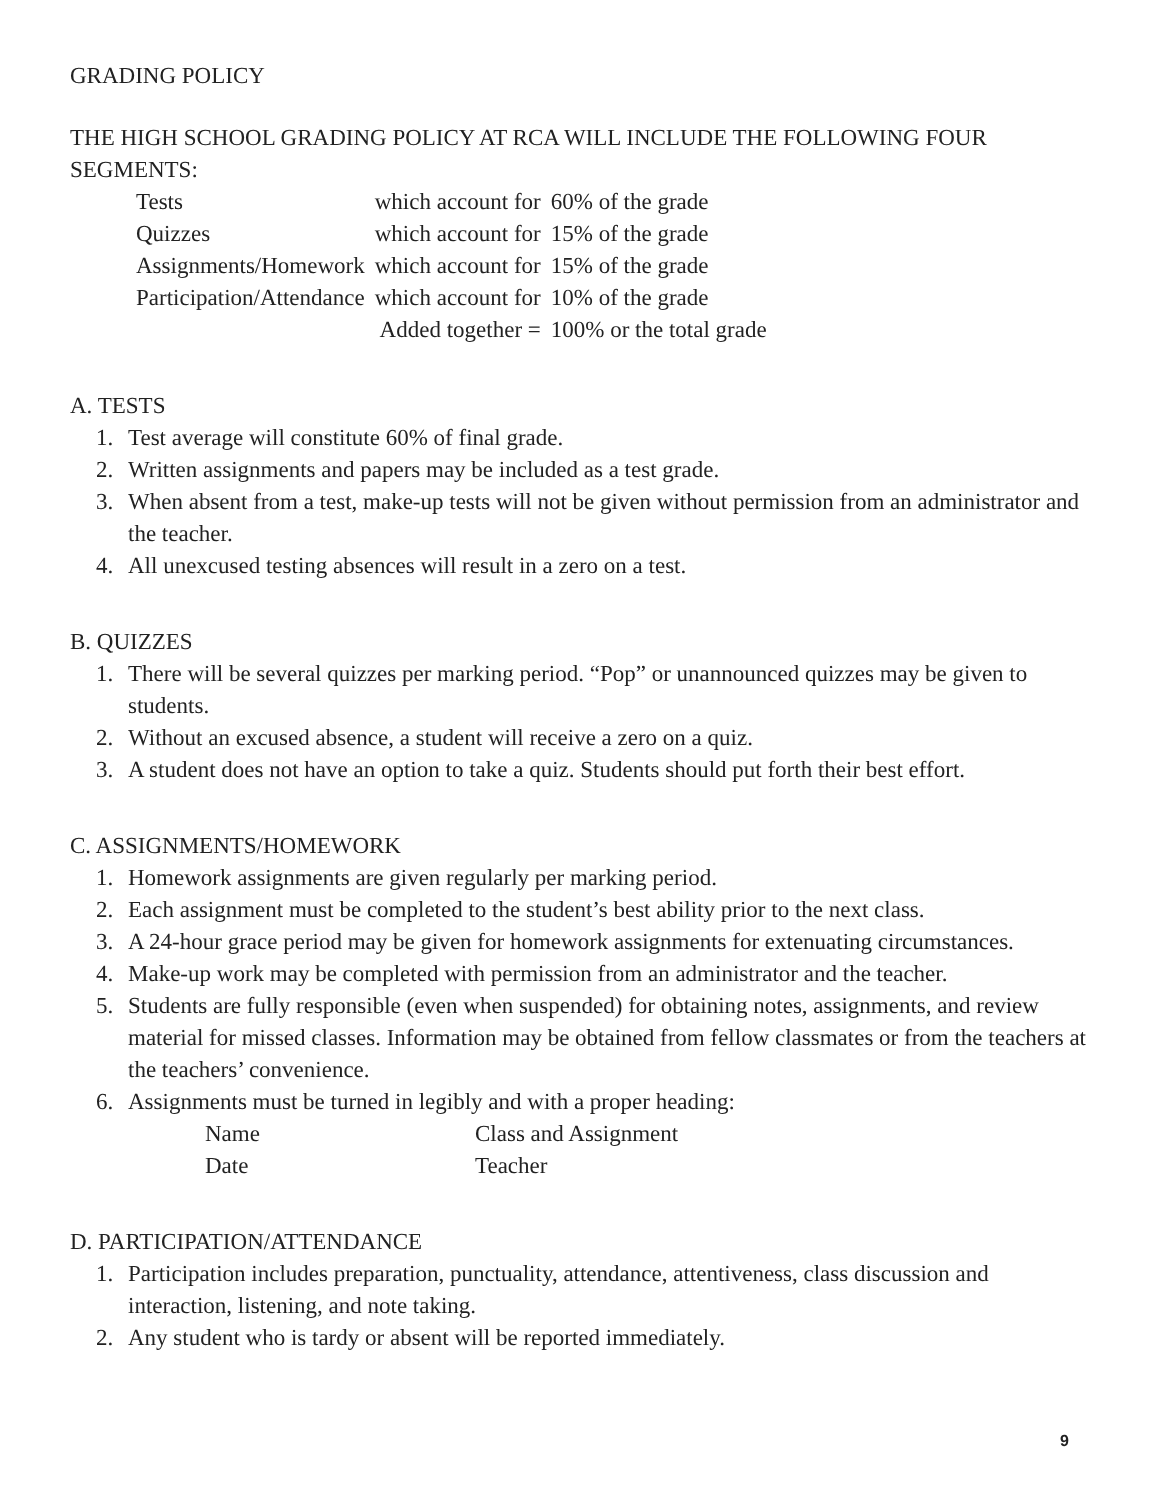GRADING POLICY
THE HIGH SCHOOL GRADING POLICY AT RCA WILL INCLUDE THE FOLLOWING FOUR SEGMENTS:
| Tests | which account for | 60% of the grade |
| Quizzes | which account for | 15% of the grade |
| Assignments/Homework | which account for | 15% of the grade |
| Participation/Attendance | which account for | 10% of the grade |
| | Added together = | 100% or the total grade |
A. TESTS
1. Test average will constitute 60% of final grade.
2. Written assignments and papers may be included as a test grade.
3. When absent from a test, make-up tests will not be given without permission from an administrator and the teacher.
4. All unexcused testing absences will result in a zero on a test.
B. QUIZZES
1. There will be several quizzes per marking period. “Pop” or unannounced quizzes may be given to students.
2. Without an excused absence, a student will receive a zero on a quiz.
3. A student does not have an option to take a quiz. Students should put forth their best effort.
C. ASSIGNMENTS/HOMEWORK
1. Homework assignments are given regularly per marking period.
2. Each assignment must be completed to the student’s best ability prior to the next class.
3. A 24-hour grace period may be given for homework assignments for extenuating circumstances.
4. Make-up work may be completed with permission from an administrator and the teacher.
5. Students are fully responsible (even when suspended) for obtaining notes, assignments, and review material for missed classes. Information may be obtained from fellow classmates or from the teachers at the teachers’ convenience.
6. Assignments must be turned in legibly and with a proper heading:
| Name | Class and Assignment |
| Date | Teacher |
D. PARTICIPATION/ATTENDANCE
1. Participation includes preparation, punctuality, attendance, attentiveness, class discussion and interaction, listening, and note taking.
2. Any student who is tardy or absent will be reported immediately.
9